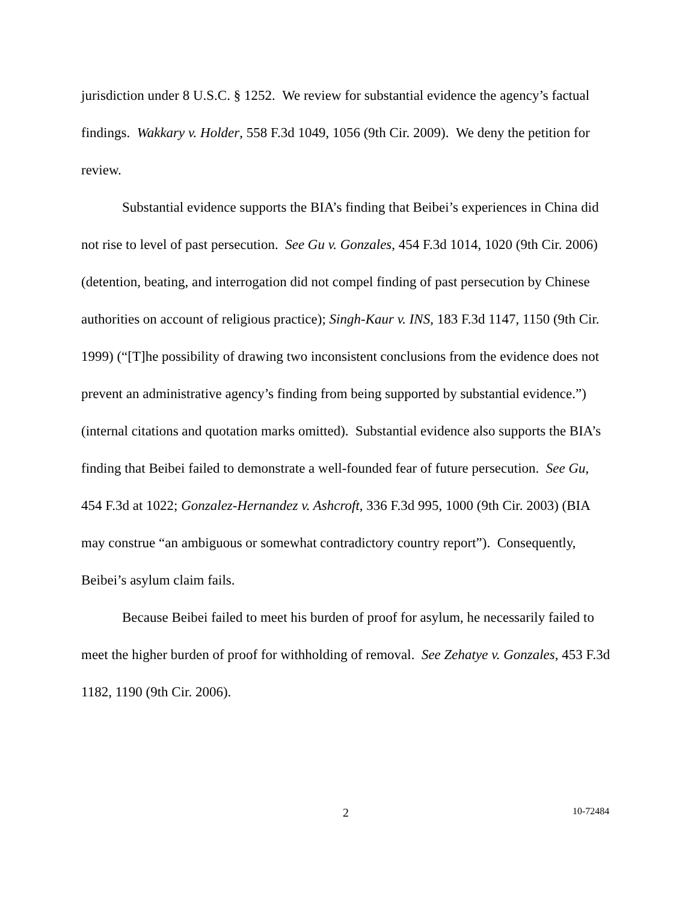jurisdiction under 8 U.S.C. § 1252. We review for substantial evidence the agency’s factual findings. Wakkary v. Holder, 558 F.3d 1049, 1056 (9th Cir. 2009). We deny the petition for review.
Substantial evidence supports the BIA’s finding that Beibei’s experiences in China did not rise to level of past persecution. See Gu v. Gonzales, 454 F.3d 1014, 1020 (9th Cir. 2006) (detention, beating, and interrogation did not compel finding of past persecution by Chinese authorities on account of religious practice); Singh-Kaur v. INS, 183 F.3d 1147, 1150 (9th Cir. 1999) (“[T]he possibility of drawing two inconsistent conclusions from the evidence does not prevent an administrative agency’s finding from being supported by substantial evidence.”) (internal citations and quotation marks omitted). Substantial evidence also supports the BIA’s finding that Beibei failed to demonstrate a well-founded fear of future persecution. See Gu, 454 F.3d at 1022; Gonzalez-Hernandez v. Ashcroft, 336 F.3d 995, 1000 (9th Cir. 2003) (BIA may construe “an ambiguous or somewhat contradictory country report”). Consequently, Beibei’s asylum claim fails.
Because Beibei failed to meet his burden of proof for asylum, he necessarily failed to meet the higher burden of proof for withholding of removal. See Zehatye v. Gonzales, 453 F.3d 1182, 1190 (9th Cir. 2006).
2 10-72484